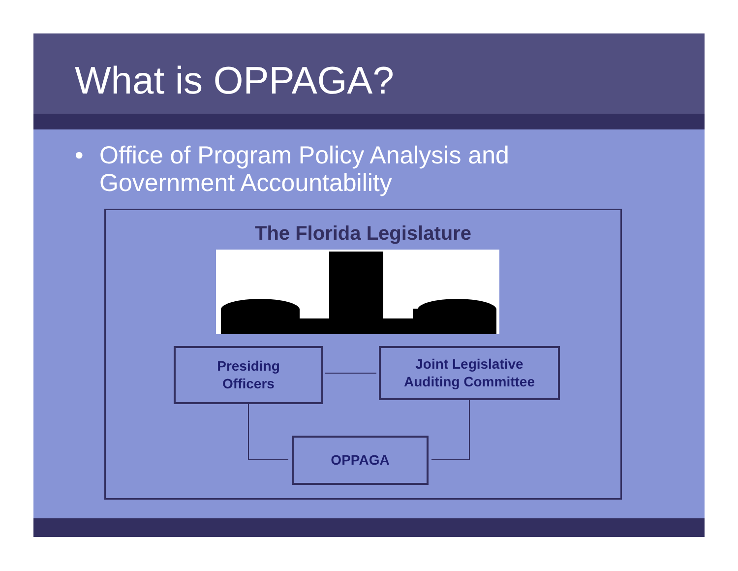What is OPPAGA?
• Office of Program Policy Analysis and
Government Accountability
The Florida Legislature
Presiding
Officers
Joint Legislative
Auditing Committee
OPPAGA